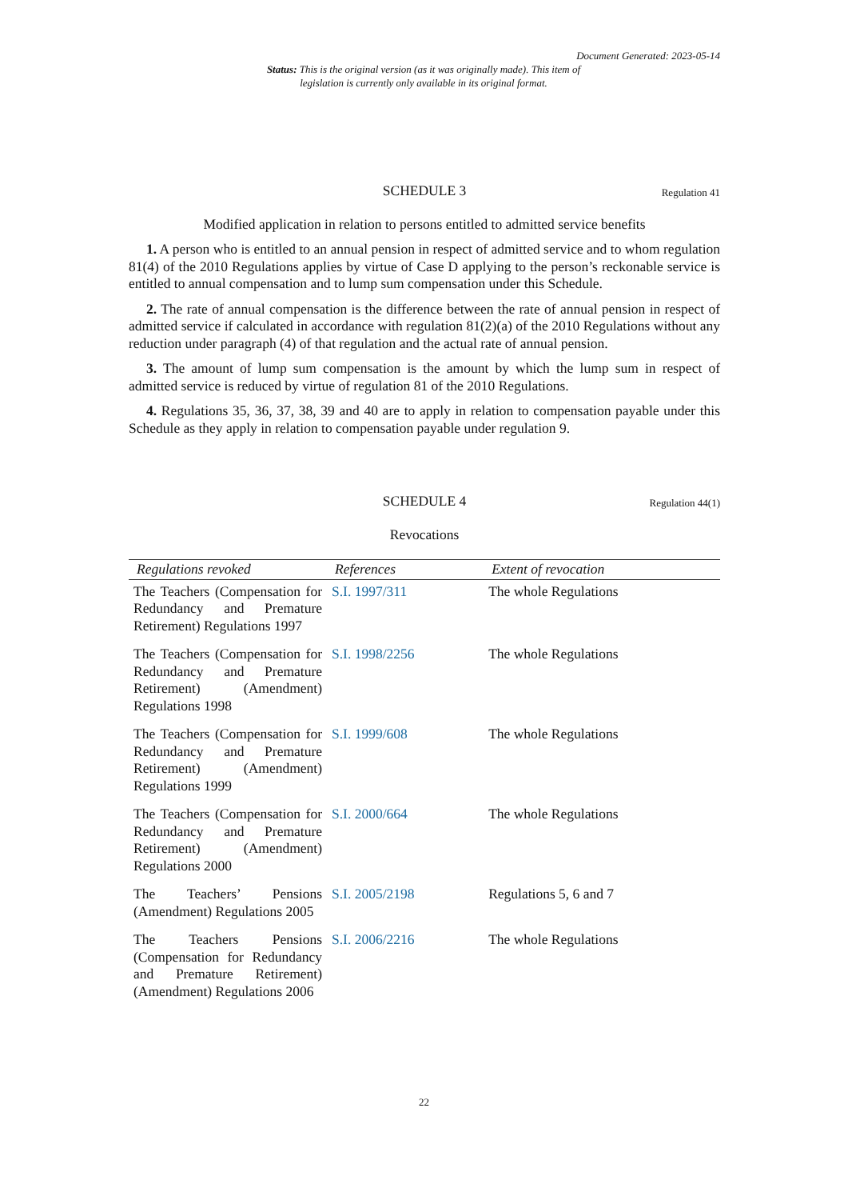Document Generated: 2023-05-14
Status: This is the original version (as it was originally made). This item of legislation is currently only available in its original format.
SCHEDULE 3 Regulation 41
Modified application in relation to persons entitled to admitted service benefits
1. A person who is entitled to an annual pension in respect of admitted service and to whom regulation 81(4) of the 2010 Regulations applies by virtue of Case D applying to the person’s reckonable service is entitled to annual compensation and to lump sum compensation under this Schedule.
2. The rate of annual compensation is the difference between the rate of annual pension in respect of admitted service if calculated in accordance with regulation 81(2)(a) of the 2010 Regulations without any reduction under paragraph (4) of that regulation and the actual rate of annual pension.
3. The amount of lump sum compensation is the amount by which the lump sum in respect of admitted service is reduced by virtue of regulation 81 of the 2010 Regulations.
4. Regulations 35, 36, 37, 38, 39 and 40 are to apply in relation to compensation payable under this Schedule as they apply in relation to compensation payable under regulation 9.
SCHEDULE 4 Regulation 44(1)
Revocations
| Regulations revoked | References | Extent of revocation |
| --- | --- | --- |
| The Teachers (Compensation for Redundancy and Premature Retirement) Regulations 1997 | S.I. 1997/311 | The whole Regulations |
| The Teachers (Compensation for Redundancy and Premature Retirement) (Amendment) Regulations 1998 | S.I. 1998/2256 | The whole Regulations |
| The Teachers (Compensation for Redundancy and Premature Retirement) (Amendment) Regulations 1999 | S.I. 1999/608 | The whole Regulations |
| The Teachers (Compensation for Redundancy and Premature Retirement) (Amendment) Regulations 2000 | S.I. 2000/664 | The whole Regulations |
| The Teachers’ Pensions (Amendment) Regulations 2005 | S.I. 2005/2198 | Regulations 5, 6 and 7 |
| The Teachers Pensions (Compensation for Redundancy and Premature Retirement) (Amendment) Regulations 2006 | S.I. 2006/2216 | The whole Regulations |
22